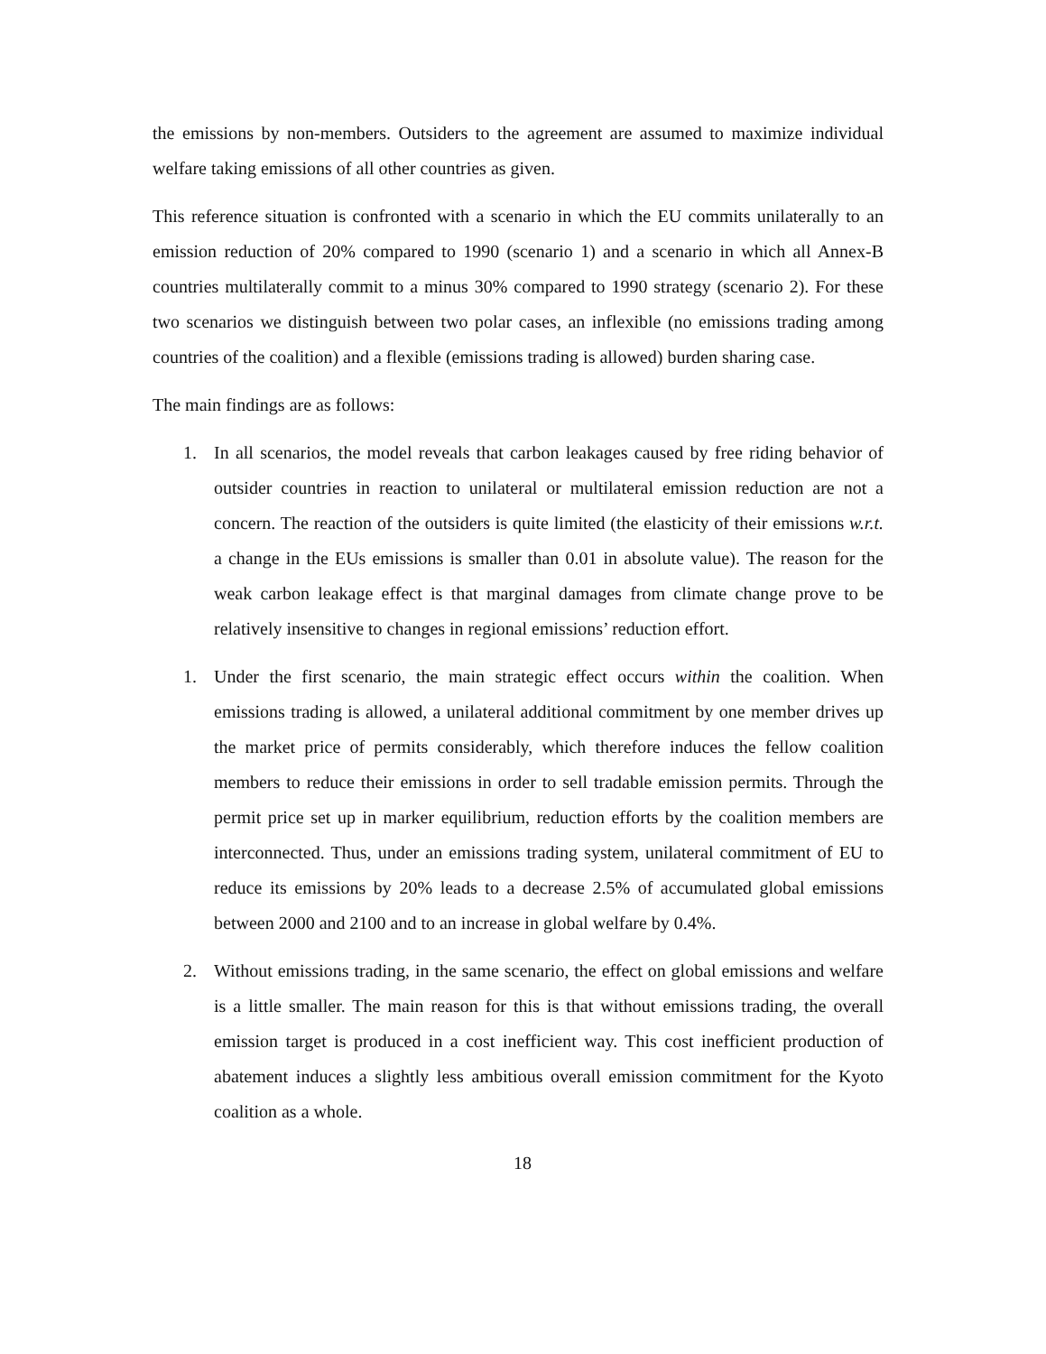the emissions by non-members. Outsiders to the agreement are assumed to maximize individual welfare taking emissions of all other countries as given.
This reference situation is confronted with a scenario in which the EU commits unilaterally to an emission reduction of 20% compared to 1990 (scenario 1) and a scenario in which all Annex-B countries multilaterally commit to a minus 30% compared to 1990 strategy (scenario 2). For these two scenarios we distinguish between two polar cases, an inflexible (no emissions trading among countries of the coalition) and a flexible (emissions trading is allowed) burden sharing case.
The main findings are as follows:
1. In all scenarios, the model reveals that carbon leakages caused by free riding behavior of outsider countries in reaction to unilateral or multilateral emission reduction are not a concern. The reaction of the outsiders is quite limited (the elasticity of their emissions w.r.t. a change in the EUs emissions is smaller than 0.01 in absolute value). The reason for the weak carbon leakage effect is that marginal damages from climate change prove to be relatively insensitive to changes in regional emissions’ reduction effort.
1. Under the first scenario, the main strategic effect occurs within the coalition. When emissions trading is allowed, a unilateral additional commitment by one member drives up the market price of permits considerably, which therefore induces the fellow coalition members to reduce their emissions in order to sell tradable emission permits. Through the permit price set up in marker equilibrium, reduction efforts by the coalition members are interconnected. Thus, under an emissions trading system, unilateral commitment of EU to reduce its emissions by 20% leads to a decrease 2.5% of accumulated global emissions between 2000 and 2100 and to an increase in global welfare by 0.4%.
2. Without emissions trading, in the same scenario, the effect on global emissions and welfare is a little smaller. The main reason for this is that without emissions trading, the overall emission target is produced in a cost inefficient way. This cost inefficient production of abatement induces a slightly less ambitious overall emission commitment for the Kyoto coalition as a whole.
18